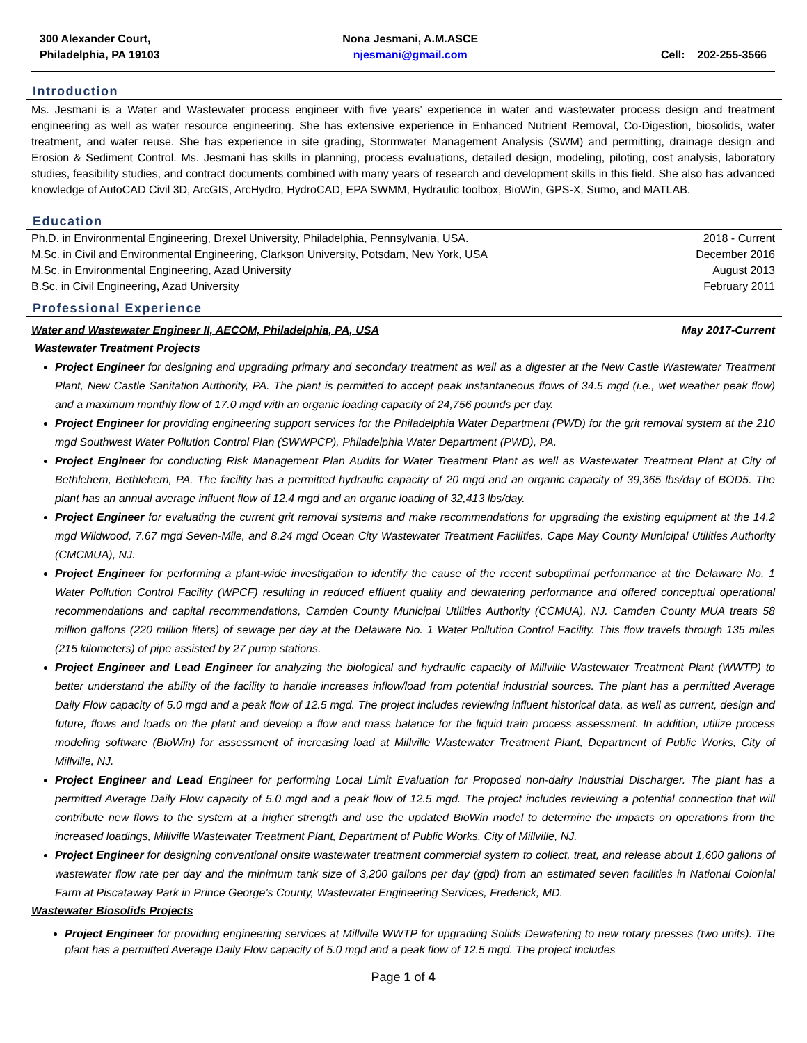300 Alexander Court,
Philadelphia, PA 19103
Nona Jesmani, A.M.ASCE
njesmani@gmail.com
Cell: 202-255-3566
Introduction
Ms. Jesmani is a Water and Wastewater process engineer with five years’ experience in water and wastewater process design and treatment engineering as well as water resource engineering. She has extensive experience in Enhanced Nutrient Removal, Co-Digestion, biosolids, water treatment, and water reuse. She has experience in site grading, Stormwater Management Analysis (SWM) and permitting, drainage design and Erosion & Sediment Control. Ms. Jesmani has skills in planning, process evaluations, detailed design, modeling, piloting, cost analysis, laboratory studies, feasibility studies, and contract documents combined with many years of research and development skills in this field. She also has advanced knowledge of AutoCAD Civil 3D, ArcGIS, ArcHydro, HydroCAD, EPA SWMM, Hydraulic toolbox, BioWin, GPS-X, Sumo, and MATLAB.
Education
Ph.D. in Environmental Engineering, Drexel University, Philadelphia, Pennsylvania, USA. 2018 - Current
M.Sc. in Civil and Environmental Engineering, Clarkson University, Potsdam, New York, USA December 2016
M.Sc. in Environmental Engineering, Azad University August 2013
B.Sc. in Civil Engineering, Azad University February 2011
Professional Experience
Water and Wastewater Engineer II, AECOM, Philadelphia, PA, USA May 2017-Current
Wastewater Treatment Projects
Project Engineer for designing and upgrading primary and secondary treatment as well as a digester at the New Castle Wastewater Treatment Plant, New Castle Sanitation Authority, PA. The plant is permitted to accept peak instantaneous flows of 34.5 mgd (i.e., wet weather peak flow) and a maximum monthly flow of 17.0 mgd with an organic loading capacity of 24,756 pounds per day.
Project Engineer for providing engineering support services for the Philadelphia Water Department (PWD) for the grit removal system at the 210 mgd Southwest Water Pollution Control Plan (SWWPCP), Philadelphia Water Department (PWD), PA.
Project Engineer for conducting Risk Management Plan Audits for Water Treatment Plant as well as Wastewater Treatment Plant at City of Bethlehem, Bethlehem, PA. The facility has a permitted hydraulic capacity of 20 mgd and an organic capacity of 39,365 lbs/day of BOD5. The plant has an annual average influent flow of 12.4 mgd and an organic loading of 32,413 lbs/day.
Project Engineer for evaluating the current grit removal systems and make recommendations for upgrading the existing equipment at the 14.2 mgd Wildwood, 7.67 mgd Seven-Mile, and 8.24 mgd Ocean City Wastewater Treatment Facilities, Cape May County Municipal Utilities Authority (CMCMUA), NJ.
Project Engineer for performing a plant-wide investigation to identify the cause of the recent suboptimal performance at the Delaware No. 1 Water Pollution Control Facility (WPCF) resulting in reduced effluent quality and dewatering performance and offered conceptual operational recommendations and capital recommendations, Camden County Municipal Utilities Authority (CCMUA), NJ. Camden County MUA treats 58 million gallons (220 million liters) of sewage per day at the Delaware No. 1 Water Pollution Control Facility. This flow travels through 135 miles (215 kilometers) of pipe assisted by 27 pump stations.
Project Engineer and Lead Engineer for analyzing the biological and hydraulic capacity of Millville Wastewater Treatment Plant (WWTP) to better understand the ability of the facility to handle increases inflow/load from potential industrial sources. The plant has a permitted Average Daily Flow capacity of 5.0 mgd and a peak flow of 12.5 mgd. The project includes reviewing influent historical data, as well as current, design and future, flows and loads on the plant and develop a flow and mass balance for the liquid train process assessment. In addition, utilize process modeling software (BioWin) for assessment of increasing load at Millville Wastewater Treatment Plant, Department of Public Works, City of Millville, NJ.
Project Engineer and Lead Engineer for performing Local Limit Evaluation for Proposed non-dairy Industrial Discharger. The plant has a permitted Average Daily Flow capacity of 5.0 mgd and a peak flow of 12.5 mgd. The project includes reviewing a potential connection that will contribute new flows to the system at a higher strength and use the updated BioWin model to determine the impacts on operations from the increased loadings, Millville Wastewater Treatment Plant, Department of Public Works, City of Millville, NJ.
Project Engineer for designing conventional onsite wastewater treatment commercial system to collect, treat, and release about 1,600 gallons of wastewater flow rate per day and the minimum tank size of 3,200 gallons per day (gpd) from an estimated seven facilities in National Colonial Farm at Piscataway Park in Prince George’s County, Wastewater Engineering Services, Frederick, MD.
Wastewater Biosolids Projects
Project Engineer for providing engineering services at Millville WWTP for upgrading Solids Dewatering to new rotary presses (two units). The plant has a permitted Average Daily Flow capacity of 5.0 mgd and a peak flow of 12.5 mgd. The project includes
Page 1 of 4